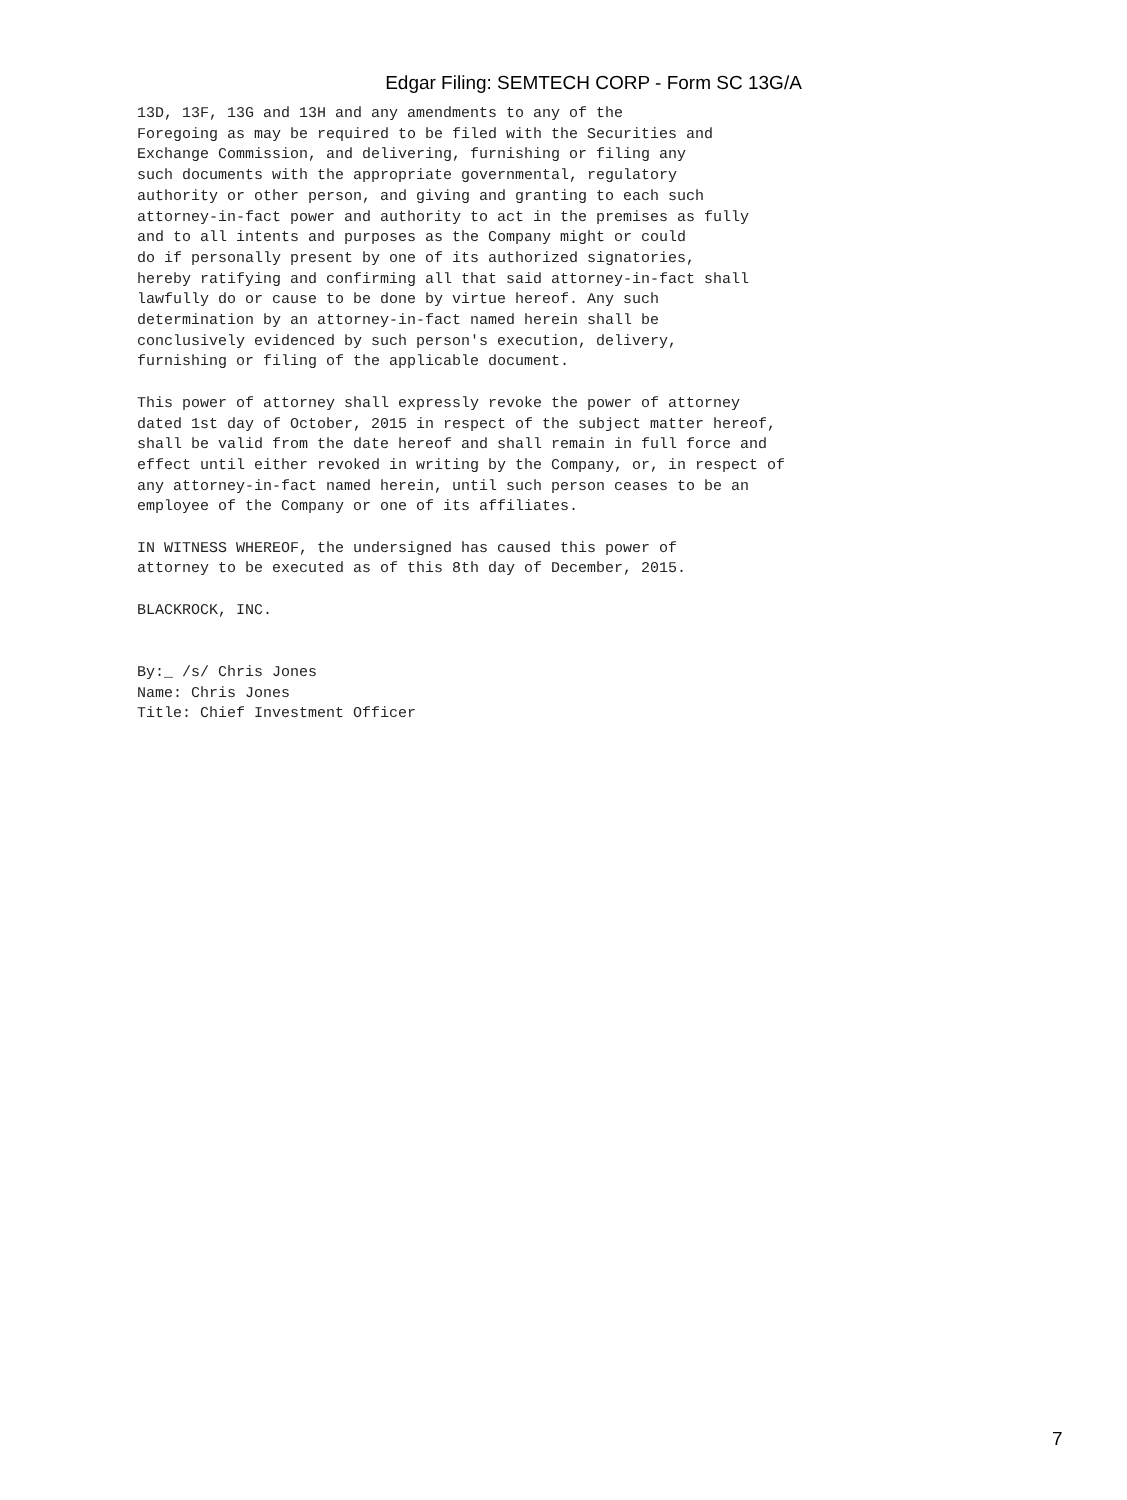Edgar Filing: SEMTECH CORP - Form SC 13G/A
13D, 13F, 13G and 13H and any amendments to any of the
Foregoing as may be required to be filed with the Securities and
Exchange Commission, and delivering, furnishing or filing any
such documents with the appropriate governmental, regulatory
authority or other person, and giving and granting to each such
attorney-in-fact power and authority to act in the premises as fully
and to all intents and purposes as the Company might or could
do if personally present by one of its authorized signatories,
hereby ratifying and confirming all that said attorney-in-fact shall
lawfully do or cause to be done by virtue hereof. Any such
determination by an attorney-in-fact named herein shall be
conclusively evidenced by such person's execution, delivery,
furnishing or filing of the applicable document.

This power of attorney shall expressly revoke the power of attorney
dated 1st day of October, 2015 in respect of the subject matter hereof,
shall be valid from the date hereof and shall remain in full force and
effect until either revoked in writing by the Company, or, in respect of
any attorney-in-fact named herein, until such person ceases to be an
employee of the Company or one of its affiliates.

IN WITNESS WHEREOF, the undersigned has caused this power of
attorney to be executed as of this 8th day of December, 2015.

BLACKROCK, INC.


By:_ /s/ Chris Jones
Name: Chris Jones
Title: Chief Investment Officer
7